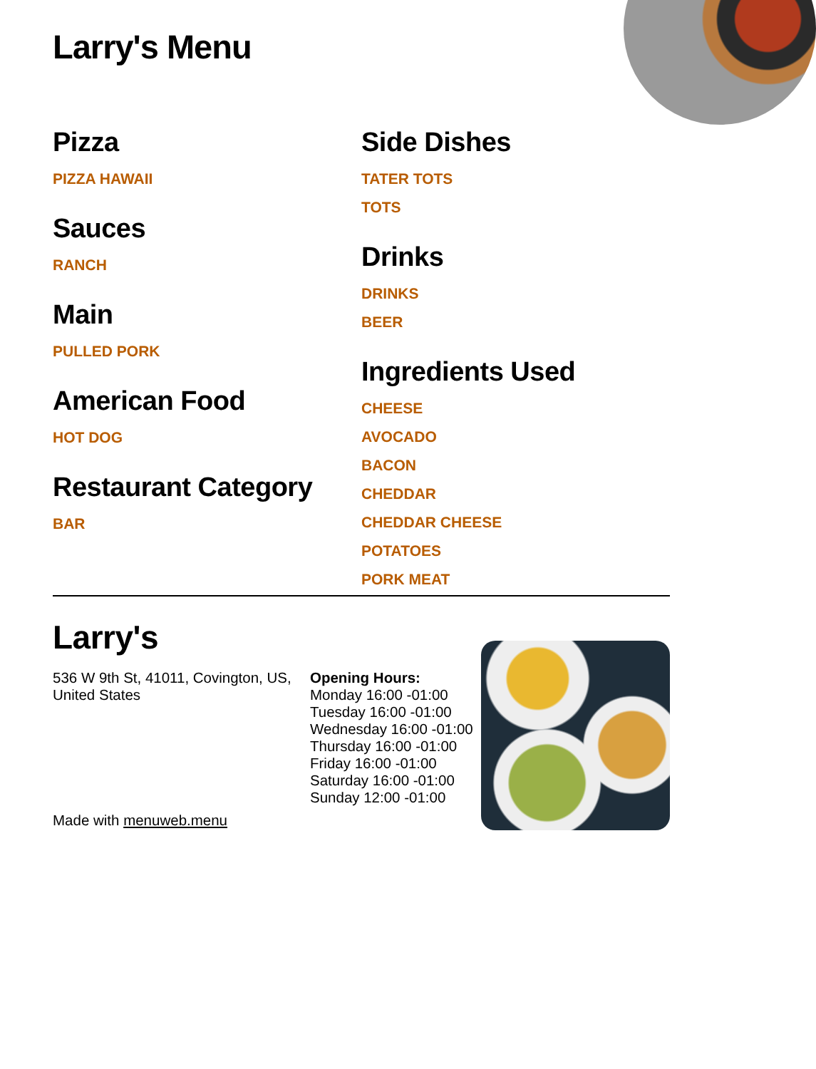Larry's Menu
Pizza
PIZZA HAWAII
Sauces
RANCH
Main
PULLED PORK
American Food
HOT DOG
Restaurant Category
BAR
Side Dishes
TATER TOTS
TOTS
Drinks
DRINKS
BEER
Ingredients Used
CHEESE
AVOCADO
BACON
CHEDDAR
CHEDDAR CHEESE
POTATOES
PORK MEAT
Larry's
536 W 9th St, 41011, Covington, US, United States
Made with menuweb.menu
Opening Hours:
Monday 16:00 -01:00
Tuesday 16:00 -01:00
Wednesday 16:00 -01:00
Thursday 16:00 -01:00
Friday 16:00 -01:00
Saturday 16:00 -01:00
Sunday 12:00 -01:00